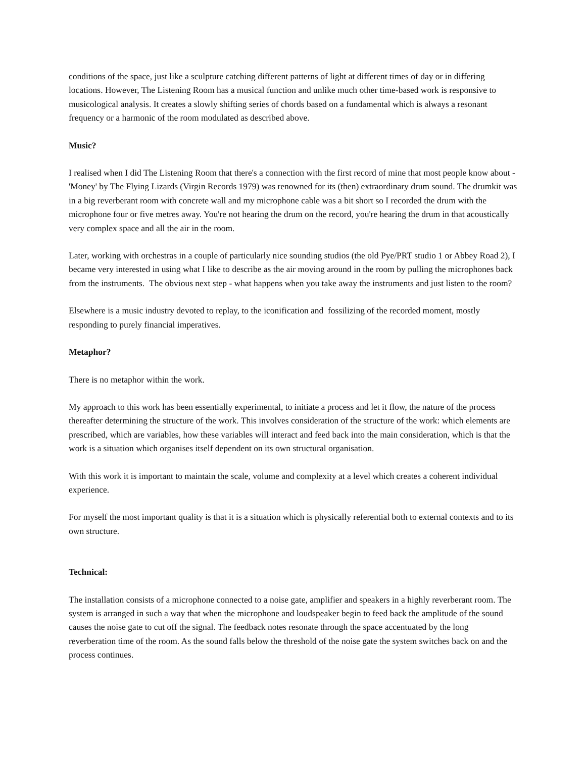conditions of the space, just like a sculpture catching different patterns of light at different times of day or in differing locations. However, The Listening Room has a musical function and unlike much other time-based work is responsive to musicological analysis. It creates a slowly shifting series of chords based on a fundamental which is always a resonant frequency or a harmonic of the room modulated as described above.
Music?
I realised when I did The Listening Room that there's a connection with the first record of mine that most people know about - 'Money' by The Flying Lizards (Virgin Records 1979) was renowned for its (then) extraordinary drum sound. The drumkit was in a big reverberant room with concrete wall and my microphone cable was a bit short so I recorded the drum with the microphone four or five metres away. You're not hearing the drum on the record, you're hearing the drum in that acoustically very complex space and all the air in the room.
Later, working with orchestras in a couple of particularly nice sounding studios (the old Pye/PRT studio 1 or Abbey Road 2), I became very interested in using what I like to describe as the air moving around in the room by pulling the microphones back from the instruments. The obvious next step - what happens when you take away the instruments and just listen to the room?
Elsewhere is a music industry devoted to replay, to the iconification and fossilizing of the recorded moment, mostly responding to purely financial imperatives.
Metaphor?
There is no metaphor within the work.
My approach to this work has been essentially experimental, to initiate a process and let it flow, the nature of the process thereafter determining the structure of the work. This involves consideration of the structure of the work: which elements are prescribed, which are variables, how these variables will interact and feed back into the main consideration, which is that the work is a situation which organises itself dependent on its own structural organisation.
With this work it is important to maintain the scale, volume and complexity at a level which creates a coherent individual experience.
For myself the most important quality is that it is a situation which is physically referential both to external contexts and to its own structure.
Technical:
The installation consists of a microphone connected to a noise gate, amplifier and speakers in a highly reverberant room. The system is arranged in such a way that when the microphone and loudspeaker begin to feed back the amplitude of the sound causes the noise gate to cut off the signal. The feedback notes resonate through the space accentuated by the long reverberation time of the room. As the sound falls below the threshold of the noise gate the system switches back on and the process continues.